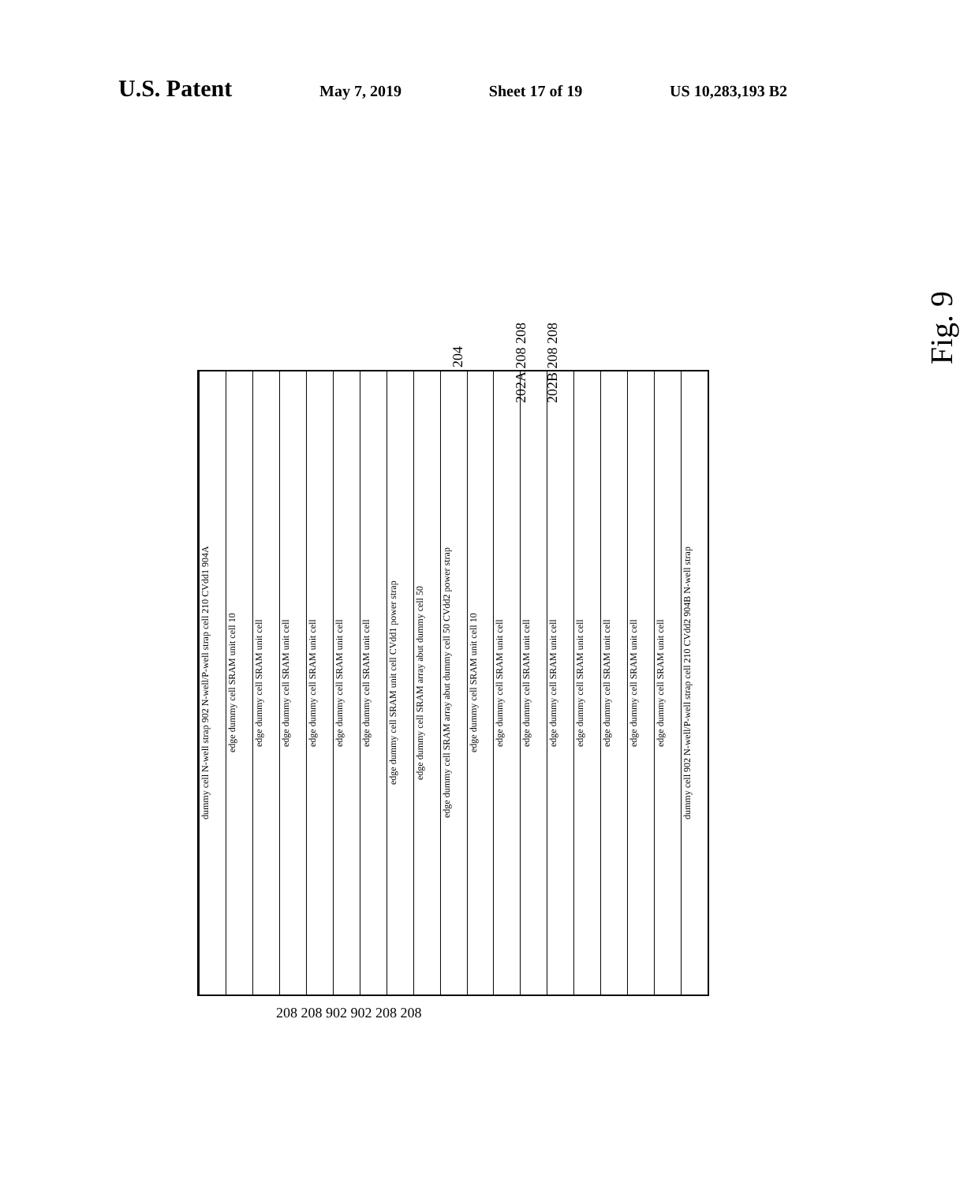U.S. Patent May 7, 2019 Sheet 17 of 19 US 10,283,193 B2
Fig. 9
202A 208 208
204
202B 208 208
dummy cell N-well strap 902 N-well/P-well strap cell 210 CVdd1 904A
edge dummy cell SRAM unit cell 10
edge dummy cell SRAM unit cell
edge dummy cell SRAM unit cell
edge dummy cell SRAM unit cell
edge dummy cell SRAM unit cell
edge dummy cell SRAM unit cell
edge dummy cell SRAM unit cell CVdd1 power strap
edge dummy cell SRAM array abut dummy cell 50
edge dummy cell SRAM array abut dummy cell 50 CVdd2 power strap
edge dummy cell SRAM unit cell 10
edge dummy cell SRAM unit cell
edge dummy cell SRAM unit cell
edge dummy cell SRAM unit cell
edge dummy cell SRAM unit cell
edge dummy cell SRAM unit cell
edge dummy cell SRAM unit cell
edge dummy cell SRAM unit cell
dummy cell 902 N-well/P-well strap cell 210 CVdd2 904B N-well strap
208 208 902 902 208 208